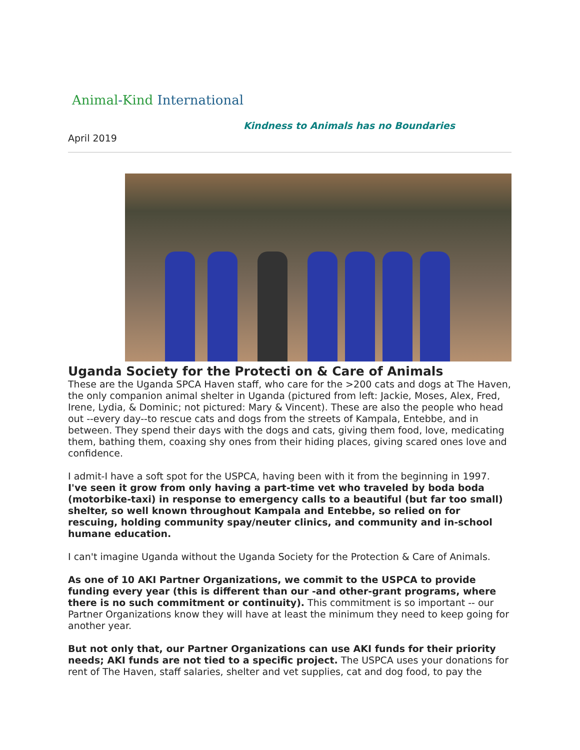Animal - Kind International
Kindness to Animals has no Boundaries
April 2019
Uganda Society for the Protecti on & Care of Animals
These are the Uganda SPCA Haven staff, who care for the >200 cats and dogs at The Haven, the only companion animal shelter in Uganda (pictured from left: Jackie, Moses, Alex, Fred, Irene, Lydia, & Dominic; not pictured: Mary & Vincent). These are also the people who head out --every day--to rescue cats and dogs from the streets of Kampala, Entebbe, and in between. They spend their days with the dogs and cats, giving them food, love, medicating them, bathing them, coaxing shy ones from their hiding places, giving scared ones love and confidence.
I admit-I have a soft spot for the USPCA, having been with it from the beginning in 1997. I've seen it grow from only having a part-time vet who traveled by boda boda (motorbike-taxi) in response to emergency calls to a beautiful (but far too small) shelter, so well known throughout Kampala and Entebbe, so relied on for rescuing, holding community spay/neuter clinics, and community and in-school humane education.
I can't imagine Uganda without the Uganda Society for the Protection & Care of Animals.
As one of 10 AKI Partner Organizations, we commit to the USPCA to provide funding every year (this is different than our -and other-grant programs, where there is no such commitment or continuity). This commitment is so important -- our Partner Organizations know they will have at least the minimum they need to keep going for another year.
But not only that, our Partner Organizations can use AKI funds for their priority needs; AKI funds are not tied to a specific project. The USPCA uses your donations for rent of The Haven, staff salaries, shelter and vet supplies, cat and dog food, to pay the